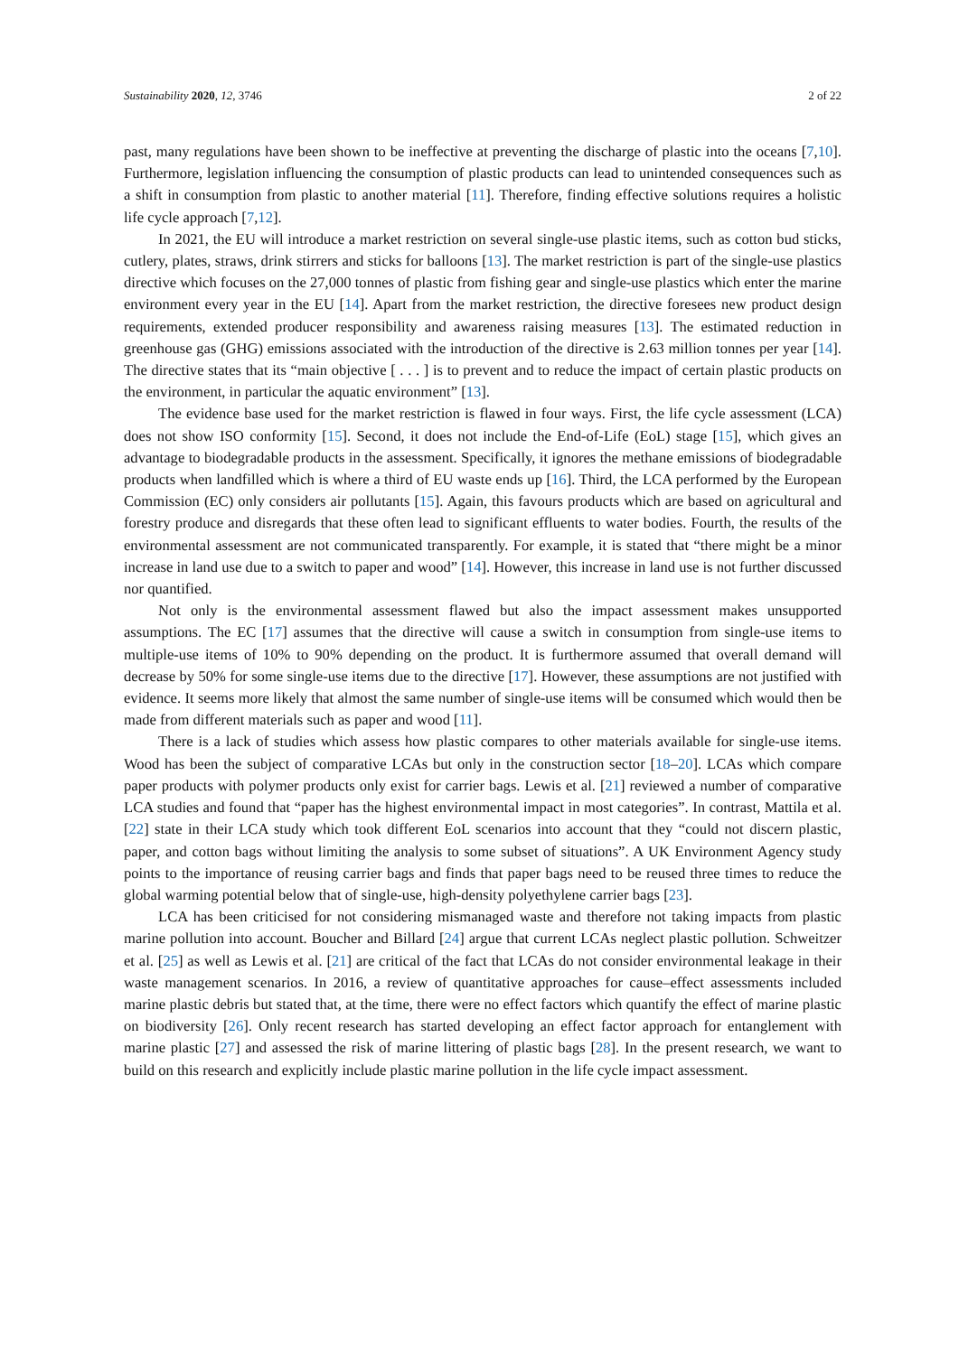Sustainability 2020, 12, 3746 2 of 22
past, many regulations have been shown to be ineffective at preventing the discharge of plastic into the oceans [7,10]. Furthermore, legislation influencing the consumption of plastic products can lead to unintended consequences such as a shift in consumption from plastic to another material [11]. Therefore, finding effective solutions requires a holistic life cycle approach [7,12].
In 2021, the EU will introduce a market restriction on several single-use plastic items, such as cotton bud sticks, cutlery, plates, straws, drink stirrers and sticks for balloons [13]. The market restriction is part of the single-use plastics directive which focuses on the 27,000 tonnes of plastic from fishing gear and single-use plastics which enter the marine environment every year in the EU [14]. Apart from the market restriction, the directive foresees new product design requirements, extended producer responsibility and awareness raising measures [13]. The estimated reduction in greenhouse gas (GHG) emissions associated with the introduction of the directive is 2.63 million tonnes per year [14]. The directive states that its “main objective [ . . . ] is to prevent and to reduce the impact of certain plastic products on the environment, in particular the aquatic environment” [13].
The evidence base used for the market restriction is flawed in four ways. First, the life cycle assessment (LCA) does not show ISO conformity [15]. Second, it does not include the End-of-Life (EoL) stage [15], which gives an advantage to biodegradable products in the assessment. Specifically, it ignores the methane emissions of biodegradable products when landfilled which is where a third of EU waste ends up [16]. Third, the LCA performed by the European Commission (EC) only considers air pollutants [15]. Again, this favours products which are based on agricultural and forestry produce and disregards that these often lead to significant effluents to water bodies. Fourth, the results of the environmental assessment are not communicated transparently. For example, it is stated that “there might be a minor increase in land use due to a switch to paper and wood” [14]. However, this increase in land use is not further discussed nor quantified.
Not only is the environmental assessment flawed but also the impact assessment makes unsupported assumptions. The EC [17] assumes that the directive will cause a switch in consumption from single-use items to multiple-use items of 10% to 90% depending on the product. It is furthermore assumed that overall demand will decrease by 50% for some single-use items due to the directive [17]. However, these assumptions are not justified with evidence. It seems more likely that almost the same number of single-use items will be consumed which would then be made from different materials such as paper and wood [11].
There is a lack of studies which assess how plastic compares to other materials available for single-use items. Wood has been the subject of comparative LCAs but only in the construction sector [18–20]. LCAs which compare paper products with polymer products only exist for carrier bags. Lewis et al. [21] reviewed a number of comparative LCA studies and found that “paper has the highest environmental impact in most categories”. In contrast, Mattila et al. [22] state in their LCA study which took different EoL scenarios into account that they “could not discern plastic, paper, and cotton bags without limiting the analysis to some subset of situations”. A UK Environment Agency study points to the importance of reusing carrier bags and finds that paper bags need to be reused three times to reduce the global warming potential below that of single-use, high-density polyethylene carrier bags [23].
LCA has been criticised for not considering mismanaged waste and therefore not taking impacts from plastic marine pollution into account. Boucher and Billard [24] argue that current LCAs neglect plastic pollution. Schweitzer et al. [25] as well as Lewis et al. [21] are critical of the fact that LCAs do not consider environmental leakage in their waste management scenarios. In 2016, a review of quantitative approaches for cause–effect assessments included marine plastic debris but stated that, at the time, there were no effect factors which quantify the effect of marine plastic on biodiversity [26]. Only recent research has started developing an effect factor approach for entanglement with marine plastic [27] and assessed the risk of marine littering of plastic bags [28]. In the present research, we want to build on this research and explicitly include plastic marine pollution in the life cycle impact assessment.